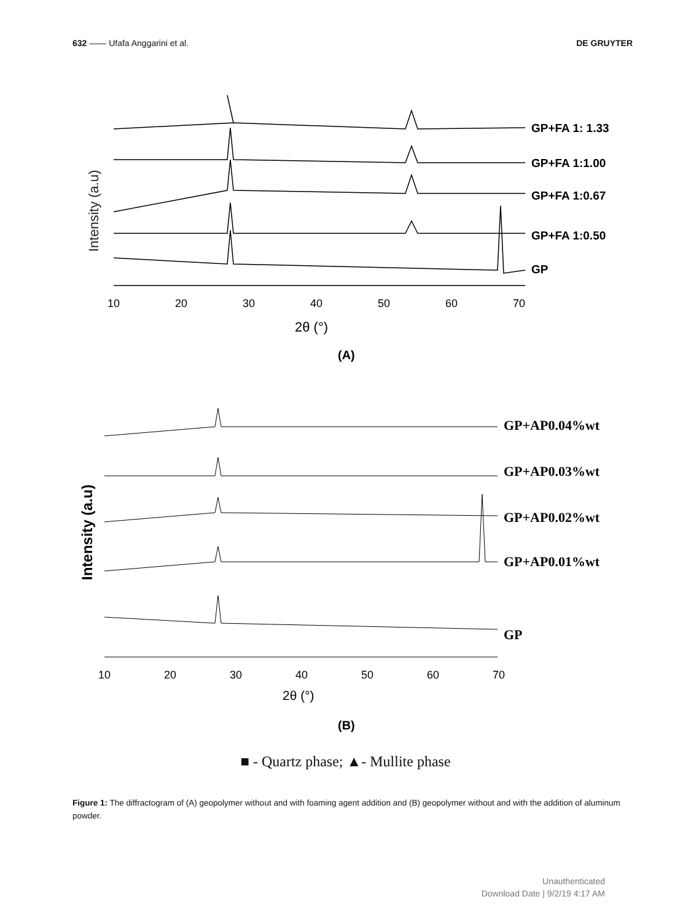632 —— Ufafa Anggarini et al. DE GRUYTER
Intensity (a.u)
GP+FA 1: 1.33
GP+FA 1:1.00
GP+FA 1:0.67
GP+FA 1:0.50
GP
10
20
30
40
50
60
70
2θ (°)
(A)
Intensity (a.u)
GP+AP0.04%wt
GP+AP0.03%wt
GP+AP0.02%wt
GP+AP0.01%wt
GP
10
20
30
40
50
60
70
2θ (°)
(B)
■ - Quartz phase; ▲- Mullite phase
Figure 1: The diffractogram of (A) geopolymer without and with foaming agent addition and (B) geopolymer without and with the addition of aluminum powder.
Unauthenticated
Download Date | 9/2/19 4:17 AM